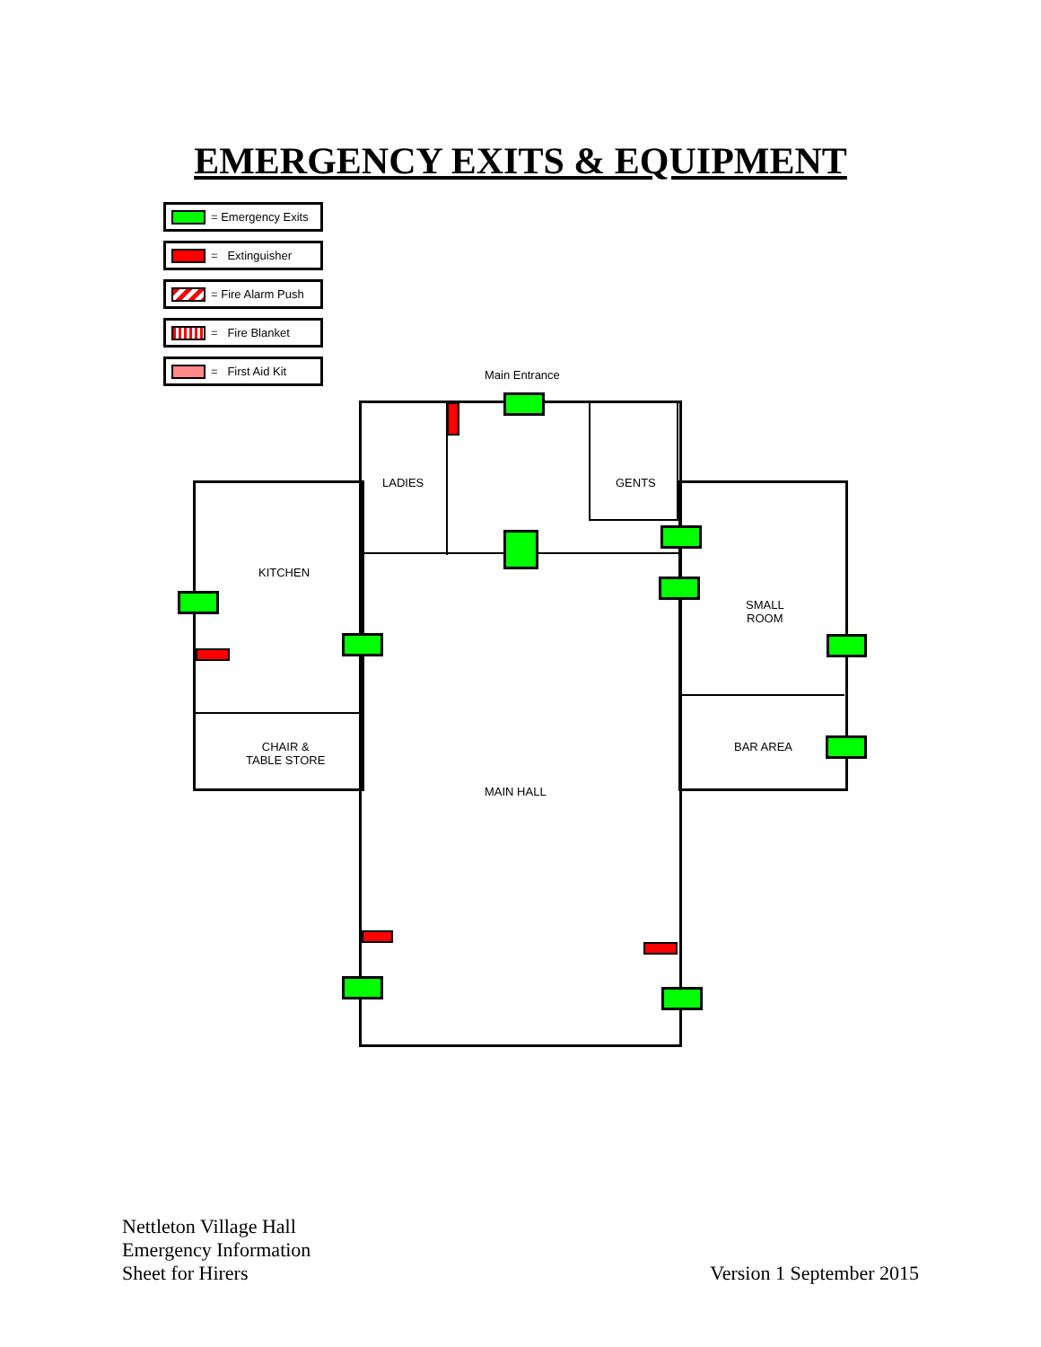EMERGENCY EXITS & EQUIPMENT
= Emergency Exits
= Extinguisher
= Fire Alarm Push
= Fire Blanket
= First Aid Kit
Main Entrance
LADIES GENTS
KITCHEN
SMALL
ROOM
CHAIR &
TABLE STORE
BAR AREA
MAIN HALL
Nettleton Village Hall
Emergency Information
Sheet for Hirers
Version 1 September 2015